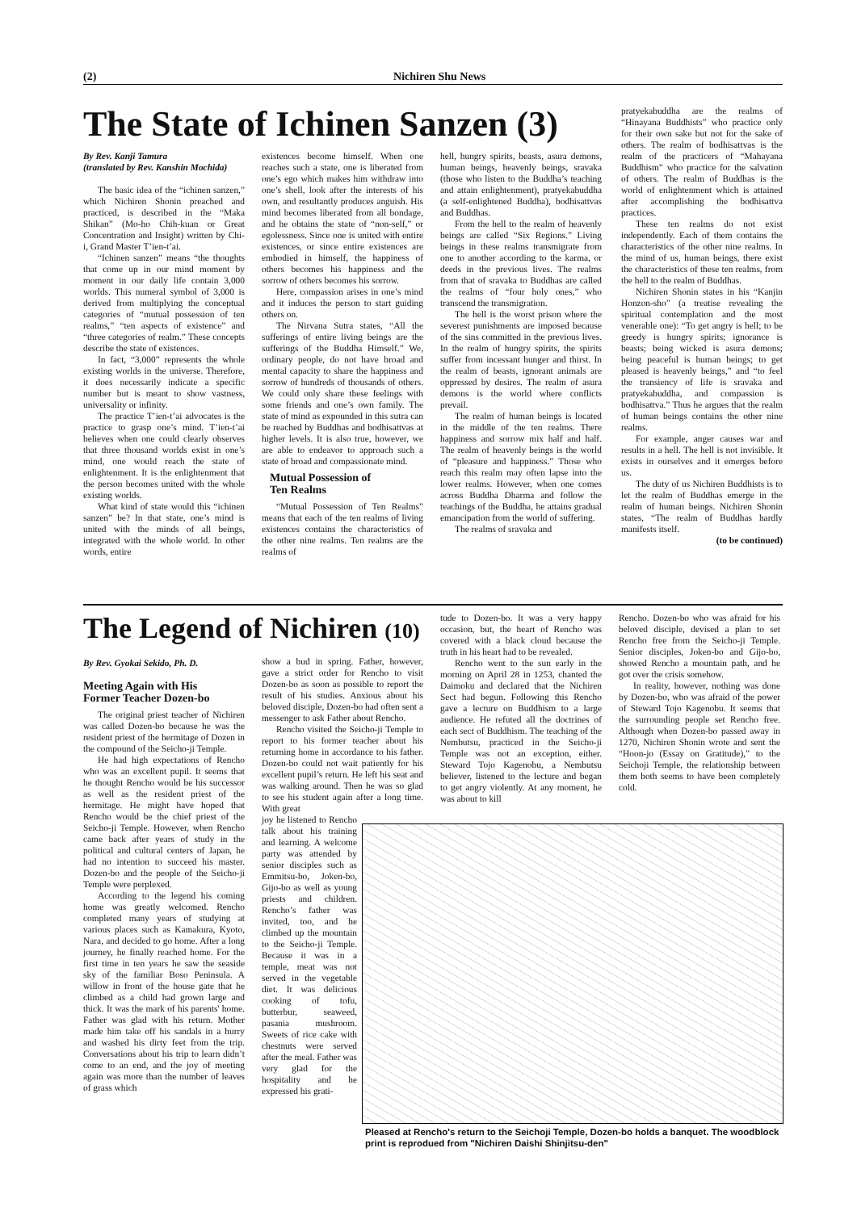(2) Nichiren Shu News
The State of Ichinen Sanzen (3)
By Rev. Kanji Tamura
(translated by Rev. Kanshin Mochida)
The basic idea of the “ichinen sanzen,” which Nichiren Shonin preached and practiced, is described in the “Maka Shikan” (Mo-ho Chih-kuan or Great Concentration and Insight) written by Chi-i, Grand Master T’ien-t’ai.
“Ichinen sanzen” means “the thoughts that come up in our mind moment by moment in our daily life contain 3,000 worlds. This numeral symbol of 3,000 is derived from multiplying the conceptual categories of “mutual possession of ten realms,” “ten aspects of existence” and “three categories of realm.” These concepts describe the state of existences.
In fact, “3,000” represents the whole existing worlds in the universe. Therefore, it does necessarily indicate a specific number but is meant to show vastness, universality or infinity.
The practice T’ien-t’ai advocates is the practice to grasp one’s mind. T’ien-t’ai believes when one could clearly observes that three thousand worlds exist in one’s mind, one would reach the state of enlightenment. It is the enlightenment that the person becomes united with the whole existing worlds.
What kind of state would this “ichinen sanzen” be? In that state, one’s mind is united with the minds of all beings, integrated with the whole world. In other words, entire
existences become himself. When one reaches such a state, one is liberated from one’s ego which makes him withdraw into one’s shell, look after the interests of his own, and resultantly produces anguish. His mind becomes liberated from all bondage, and he obtains the state of “non-self,” or egolessness. Since one is united with entire existences, or since entire existences are embodied in himself, the happiness of others becomes his happiness and the sorrow of others becomes his sorrow.
Here, compassion arises in one’s mind and it induces the person to start guiding others on.
The Nirvana Sutra states, “All the sufferings of entire living beings are the sufferings of the Buddha Himself.” We, ordinary people, do not have broad and mental capacity to share the happiness and sorrow of hundreds of thousands of others. We could only share these feelings with some friends and one’s own family. The state of mind as expounded in this sutra can be reached by Buddhas and bodhisattvas at higher levels. It is also true, however, we are able to endeavor to approach such a state of broad and compassionate mind.
Mutual Possession of
Ten Realms
“Mutual Possession of Ten Realms” means that each of the ten realms of living existences contains the characteristics of the other nine realms. Ten realms are the realms of
hell, hungry spirits, beasts, asura demons, human beings, heavenly beings, sravaka (those who listen to the Buddha’s teaching and attain enlightenment), pratyekabuddha (a self-enlightened Buddha), bodhisattvas and Buddhas.
From the hell to the realm of heavenly beings are called “Six Regions.” Living beings in these realms transmigrate from one to another according to the karma, or deeds in the previous lives. The realms from that of sravaka to Buddhas are called the realms of “four holy ones,” who transcend the transmigration.
The hell is the worst prison where the severest punishments are imposed because of the sins committed in the previous lives. In the realm of hungry spirits, the spirits suffer from incessant hunger and thirst. In the realm of beasts, ignorant animals are oppressed by desires. The realm of asura demons is the world where conflicts prevail.
The realm of human beings is located in the middle of the ten realms. There happiness and sorrow mix half and half. The realm of heavenly beings is the world of “pleasure and happiness.” Those who reach this realm may often lapse into the lower realms. However, when one comes across Buddha Dharma and follow the teachings of the Buddha, he attains gradual emancipation from the world of suffering.
The realms of sravaka and
pratyekabuddha are the realms of “Hinayana Buddhists” who practice only for their own sake but not for the sake of others. The realm of bodhisattvas is the realm of the practicers of “Mahayana Buddhism” who practice for the salvation of others. The realm of Buddhas is the world of enlightenment which is attained after accomplishing the bodhisattva practices.
These ten realms do not exist independently. Each of them contains the characteristics of the other nine realms. In the mind of us, human beings, there exist the characteristics of these ten realms, from the hell to the realm of Buddhas.
Nichiren Shonin states in his “Kanjin Honzon-sho” (a treatise revealing the spiritual contemplation and the most venerable one): “To get angry is hell; to be greedy is hungry spirits; ignorance is beasts; being wicked is asura demons; being peaceful is human beings; to get pleased is heavenly beings,” and “to feel the transiency of life is sravaka and pratyekabuddha, and compassion is bodhisattva.” Thus he argues that the realm of human beings contains the other nine realms.
For example, anger causes war and results in a hell. The hell is not invisible. It exists in ourselves and it emerges before us.
The duty of us Nichiren Buddhists is to let the realm of Buddhas emerge in the realm of human beings. Nichiren Shonin states, “The realm of Buddhas hardly manifests itself.
(to be continued)
The Legend of Nichiren (10)
By Rev. Gyokai Sekido, Ph. D.
Meeting Again with His
Former Teacher Dozen-bo
The original priest teacher of Nichiren was called Dozen-bo because he was the resident priest of the hermitage of Dozen in the compound of the Seicho-ji Temple.
He had high expectations of Rencho who was an excellent pupil. It seems that he thought Rencho would be his successor as well as the resident priest of the hermitage. He might have hoped that Rencho would be the chief priest of the Seicho-ji Temple. However, when Rencho came back after years of study in the political and cultural centers of Japan, he had no intention to succeed his master. Dozen-bo and the people of the Seicho-ji Temple were perplexed.
According to the legend his coming home was greatly welcomed. Rencho completed many years of studying at various places such as Kamakura, Kyoto, Nara, and decided to go home. After a long journey, he finally reached home. For the first time in ten years he saw the seaside sky of the familiar Boso Peninsula. A willow in front of the house gate that he climbed as a child had grown large and thick. It was the mark of his parents' home. Father was glad with his return. Mother made him take off his sandals in a hurry and washed his dirty feet from the trip. Conversations about his trip to learn didn’t come to an end, and the joy of meeting again was more than the number of leaves of grass which
show a bud in spring. Father, however, gave a strict order for Rencho to visit Dozen-bo as soon as possible to report the result of his studies. Anxious about his beloved disciple, Dozen-bo had often sent a messenger to ask Father about Rencho.
Rencho visited the Seicho-ji Temple to report to his former teacher about his returning home in accordance to his father. Dozen-bo could not wait patiently for his excellent pupil’s return. He left his seat and was walking around. Then he was so glad to see his student again after a long time. With great
joy he listened to Rencho talk about his training and learning. A welcome party was attended by senior disciples such as Emmitsu-bo, Joken-bo, Gijo-bo as well as young priests and children. Rencho’s father was invited, too, and he climbed up the mountain to the Seicho-ji Temple. Because it was in a temple, meat was not served in the vegetable diet. It was delicious cooking of tofu, butterbur, seaweed, pasania mushroom. Sweets of rice cake with chestnuts were served after the meal. Father was very glad for the hospitality and he expressed his grati-
tude to Dozen-bo. It was a very happy occasion, but, the heart of Rencho was covered with a black cloud because the truth in his heart had to be revealed.
Rencho went to the sun early in the morning on April 28 in 1253, chanted the Daimoku and declared that the Nichiren Sect had begun. Following this Rencho gave a lecture on Buddhism to a large audience. He refuted all the doctrines of each sect of Buddhism. The teaching of the Nembutsu, practiced in the Seicho-ji Temple was not an exception, either. Steward Tojo Kagenobu, a Nembutsu believer, listened to the lecture and began to get angry violently. At any moment, he was about to kill
Rencho. Dozen-bo who was afraid for his beloved disciple, devised a plan to set Rencho free from the Seicho-ji Temple. Senior disciples, Joken-bo and Gijo-bo, showed Rencho a mountain path, and he got over the crisis somehow.
In reality, however, nothing was done by Dozen-bo, who was afraid of the power of Steward Tojo Kagenobu. It seems that the surrounding people set Rencho free. Although when Dozen-bo passed away in 1270, Nichiren Shonin wrote and sent the “Hoon-jo (Essay on Gratitude),” to the Seichoji Temple, the relationship between them both seems to have been completely cold.
Pleased at Rencho's return to the Seichoji Temple, Dozen-bo holds a banquet. The woodblock print is reprodued from "Nichiren Daishi Shinjitsu-den"